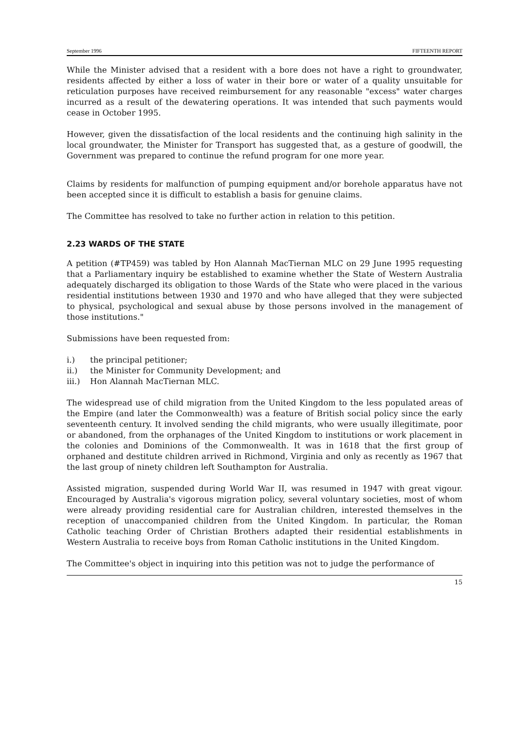September 1996 FIFTEENTH REPORT
While the Minister advised that a resident with a bore does not have a right to groundwater, residents affected by either a loss of water in their bore or water of a quality unsuitable for reticulation purposes have received reimbursement for any reasonable "excess" water charges incurred as a result of the dewatering operations. It was intended that such payments would cease in October 1995.
However, given the dissatisfaction of the local residents and the continuing high salinity in the local groundwater, the Minister for Transport has suggested that, as a gesture of goodwill, the Government was prepared to continue the refund program for one more year.
Claims by residents for malfunction of pumping equipment and/or borehole apparatus have not been accepted since it is difficult to establish a basis for genuine claims.
The Committee has resolved to take no further action in relation to this petition.
2.23 WARDS OF THE STATE
A petition (#TP459) was tabled by Hon Alannah MacTiernan MLC on 29 June 1995 requesting that a Parliamentary inquiry be established to examine whether the State of Western Australia adequately discharged its obligation to those Wards of the State who were placed in the various residential institutions between 1930 and 1970 and who have alleged that they were subjected to physical, psychological and sexual abuse by those persons involved in the management of those institutions."
Submissions have been requested from:
i.) the principal petitioner;
ii.) the Minister for Community Development; and
iii.) Hon Alannah MacTiernan MLC.
The widespread use of child migration from the United Kingdom to the less populated areas of the Empire (and later the Commonwealth) was a feature of British social policy since the early seventeenth century. It involved sending the child migrants, who were usually illegitimate, poor or abandoned, from the orphanages of the United Kingdom to institutions or work placement in the colonies and Dominions of the Commonwealth. It was in 1618 that the first group of orphaned and destitute children arrived in Richmond, Virginia and only as recently as 1967 that the last group of ninety children left Southampton for Australia.
Assisted migration, suspended during World War II, was resumed in 1947 with great vigour. Encouraged by Australia's vigorous migration policy, several voluntary societies, most of whom were already providing residential care for Australian children, interested themselves in the reception of unaccompanied children from the United Kingdom. In particular, the Roman Catholic teaching Order of Christian Brothers adapted their residential establishments in Western Australia to receive boys from Roman Catholic institutions in the United Kingdom.
The Committee's object in inquiring into this petition was not to judge the performance of
15